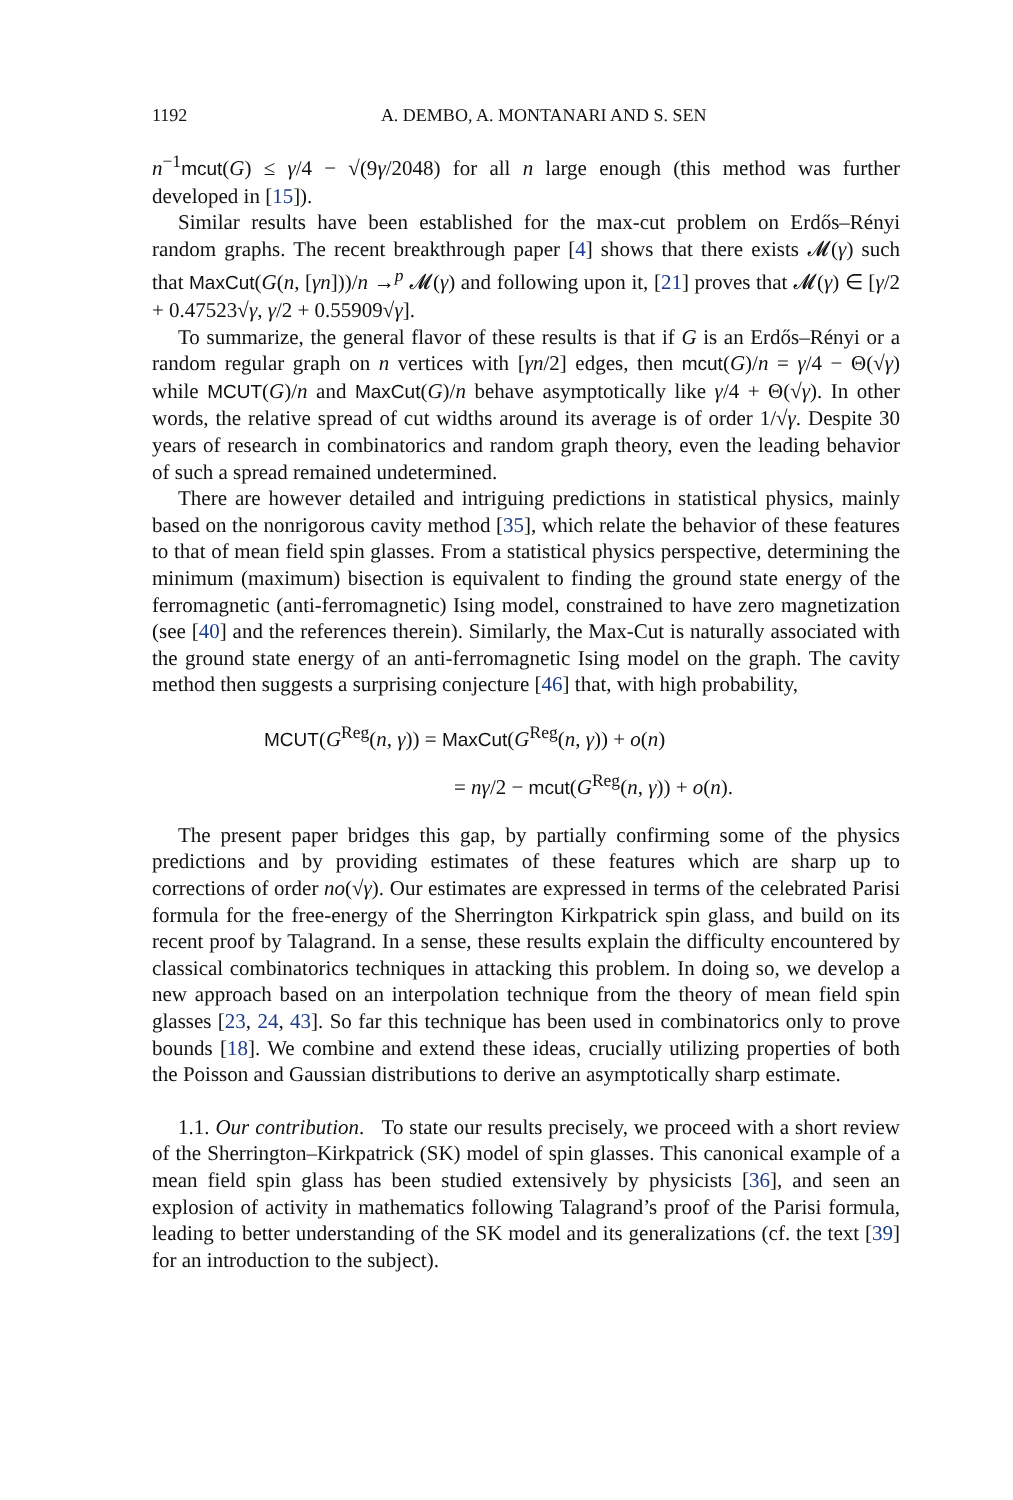1192 A. DEMBO, A. MONTANARI AND S. SEN
n<sup>−1</sup>mcut(G) ≤ γ/4 − √(9γ/2048) for all n large enough (this method was further developed in [15]).
Similar results have been established for the max-cut problem on Erdős–Rényi random graphs. The recent breakthrough paper [4] shows that there exists 𝓜(γ) such that MaxCut(G(n, [γn]))/n →<sup>p</sup> 𝓜(γ) and following upon it, [21] proves that 𝓜(γ) ∈ [γ/2 + 0.47523√γ, γ/2 + 0.55909√γ].
To summarize, the general flavor of these results is that if G is an Erdős–Rényi or a random regular graph on n vertices with [γn/2] edges, then mcut(G)/n = γ/4 − Θ(√γ) while MCUT(G)/n and MaxCut(G)/n behave asymptotically like γ/4 + Θ(√γ). In other words, the relative spread of cut widths around its average is of order 1/√γ. Despite 30 years of research in combinatorics and random graph theory, even the leading behavior of such a spread remained undetermined.
There are however detailed and intriguing predictions in statistical physics, mainly based on the nonrigorous cavity method [35], which relate the behavior of these features to that of mean field spin glasses. From a statistical physics perspective, determining the minimum (maximum) bisection is equivalent to finding the ground state energy of the ferromagnetic (anti-ferromagnetic) Ising model, constrained to have zero magnetization (see [40] and the references therein). Similarly, the Max-Cut is naturally associated with the ground state energy of an anti-ferromagnetic Ising model on the graph. The cavity method then suggests a surprising conjecture [46] that, with high probability,
MCUT(G<sup>Reg</sup>(n, γ)) = MaxCut(G<sup>Reg</sup>(n, γ)) + o(n)
= nγ/2 − mcut(G<sup>Reg</sup>(n, γ)) + o(n).
The present paper bridges this gap, by partially confirming some of the physics predictions and by providing estimates of these features which are sharp up to corrections of order no(√γ). Our estimates are expressed in terms of the celebrated Parisi formula for the free-energy of the Sherrington Kirkpatrick spin glass, and build on its recent proof by Talagrand. In a sense, these results explain the difficulty encountered by classical combinatorics techniques in attacking this problem. In doing so, we develop a new approach based on an interpolation technique from the theory of mean field spin glasses [23, 24, 43]. So far this technique has been used in combinatorics only to prove bounds [18]. We combine and extend these ideas, crucially utilizing properties of both the Poisson and Gaussian distributions to derive an asymptotically sharp estimate.
1.1. Our contribution. To state our results precisely, we proceed with a short review of the Sherrington–Kirkpatrick (SK) model of spin glasses. This canonical example of a mean field spin glass has been studied extensively by physicists [36], and seen an explosion of activity in mathematics following Talagrand’s proof of the Parisi formula, leading to better understanding of the SK model and its generalizations (cf. the text [39] for an introduction to the subject).